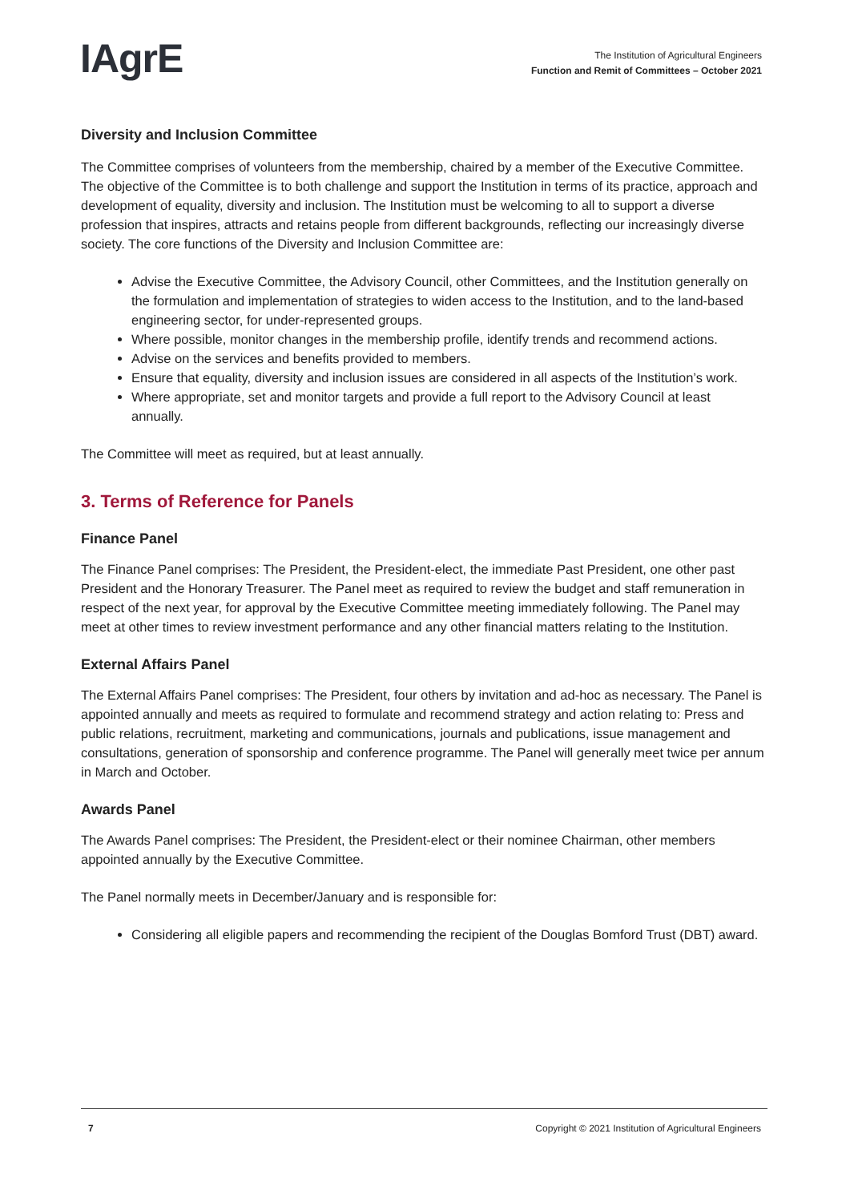IAgrE
The Institution of Agricultural Engineers
Function and Remit of Committees – October 2021
Diversity and Inclusion Committee
The Committee comprises of volunteers from the membership, chaired by a member of the Executive Committee. The objective of the Committee is to both challenge and support the Institution in terms of its practice, approach and development of equality, diversity and inclusion. The Institution must be welcoming to all to support a diverse profession that inspires, attracts and retains people from different backgrounds, reflecting our increasingly diverse society. The core functions of the Diversity and Inclusion Committee are:
Advise the Executive Committee, the Advisory Council, other Committees, and the Institution generally on the formulation and implementation of strategies to widen access to the Institution, and to the land-based engineering sector, for under-represented groups.
Where possible, monitor changes in the membership profile, identify trends and recommend actions.
Advise on the services and benefits provided to members.
Ensure that equality, diversity and inclusion issues are considered in all aspects of the Institution’s work.
Where appropriate, set and monitor targets and provide a full report to the Advisory Council at least annually.
The Committee will meet as required, but at least annually.
3. Terms of Reference for Panels
Finance Panel
The Finance Panel comprises: The President, the President-elect, the immediate Past President, one other past President and the Honorary Treasurer. The Panel meet as required to review the budget and staff remuneration in respect of the next year, for approval by the Executive Committee meeting immediately following. The Panel may meet at other times to review investment performance and any other financial matters relating to the Institution.
External Affairs Panel
The External Affairs Panel comprises: The President, four others by invitation and ad-hoc as necessary. The Panel is appointed annually and meets as required to formulate and recommend strategy and action relating to: Press and public relations, recruitment, marketing and communications, journals and publications, issue management and consultations, generation of sponsorship and conference programme. The Panel will generally meet twice per annum in March and October.
Awards Panel
The Awards Panel comprises: The President, the President-elect or their nominee Chairman, other members appointed annually by the Executive Committee.
The Panel normally meets in December/January and is responsible for:
Considering all eligible papers and recommending the recipient of the Douglas Bomford Trust (DBT) award.
7 Copyright © 2021 Institution of Agricultural Engineers